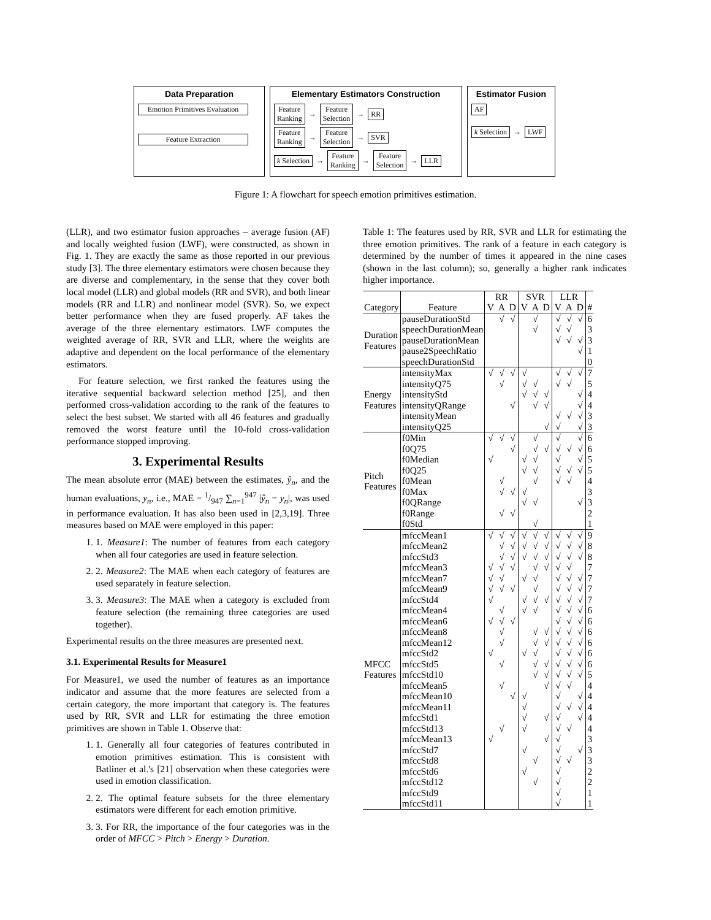Data Preparation
Emotion Primitives Evaluation
Feature Extraction
Elementary Estimators Construction
Feature
Ranking → Feature
Selection → RR
Feature
Ranking → Feature
Selection → SVR
k Selection → Feature
Ranking → Feature
Selection → LLR
Estimator Fusion
AF
k Selection → LWF
Figure 1: A flowchart for speech emotion primitives estimation.
(LLR), and two estimator fusion approaches – average fusion (AF) and locally weighted fusion (LWF), were constructed, as shown in Fig. 1. They are exactly the same as those reported in our previous study [3]. The three elementary estimators were chosen because they are diverse and complementary, in the sense that they cover both local model (LLR) and global models (RR and SVR), and both linear models (RR and LLR) and nonlinear model (SVR). So, we expect better performance when they are fused properly. AF takes the average of the three elementary estimators. LWF computes the weighted average of RR, SVR and LLR, where the weights are adaptive and dependent on the local performance of the elementary estimators.
For feature selection, we first ranked the features using the iterative sequential backward selection method [25], and then performed cross-validation according to the rank of the features to select the best subset. We started with all 46 features and gradually removed the worst feature until the 10-fold cross-validation performance stopped improving.
3. Experimental Results
The mean absolute error (MAE) between the estimates, ŷ<sub>n</sub>, and the human evaluations, y<sub>n</sub>, i.e., MAE = 1/947 ∑<sub>n=1</sub><sup>947</sup> |ŷ<sub>n</sub> − y<sub>n</sub>|, was used in performance evaluation. It has also been used in [2,3,19]. Three measures based on MAE were employed in this paper:
1. 1. Measure1: The number of features from each category when all four categories are used in feature selection.
2. 2. Measure2: The MAE when each category of features are used separately in feature selection.
3. 3. Measure3: The MAE when a category is excluded from feature selection (the remaining three categories are used together).
Experimental results on the three measures are presented next.
3.1. Experimental Results for Measure1
For Measure1, we used the number of features as an importance indicator and assume that the more features are selected from a certain category, the more important that category is. The features used by RR, SVR and LLR for estimating the three emotion primitives are shown in Table 1. Observe that:
1. 1. Generally all four categories of features contributed in emotion primitives estimation. This is consistent with Batliner et al.'s [21] observation when these categories were used in emotion classification.
2. 2. The optimal feature subsets for the three elementary estimators were different for each emotion primitive.
3. 3. For RR, the importance of the four categories was in the order of MFCC > Pitch > Energy > Duration.
Table 1: The features used by RR, SVR and LLR for estimating the three emotion primitives. The rank of a feature in each category is determined by the number of times it appeared in the nine cases (shown in the last column); so, generally a higher rank indicates higher importance.
| | | RR | | | SVR | | | LLR | | | |
| --- | --- | --- | --- | --- | --- | --- | --- | --- | --- | --- | --- |
| Category | Feature | V | A | D | V | A | D | V | A | D | # |
| Duration Features | pauseDurationStd | | √ | √ | | √ | | √ | √ | √ | 6 |
| | speechDurationMean | | | | | √ | | √ | √ | | 3 |
| | pauseDurationMean | | | | | | | √ | √ | √ | 3 |
| | pause2SpeechRatio | | | | | | | | | √ | 1 |
| | speechDurationStd | | | | | | | | | | 0 |
| Energy Features | intensityMax | √ | √ | √ | √ | | | √ | √ | √ | 7 |
| | intensityQ75 | | √ | | √ | √ | | √ | √ | | 5 |
| | intensityStd | | | | √ | √ | √ | | | √ | 4 |
| | intensityQRange | | | √ | | √ | √ | | | √ | 4 |
| | intensityMean | | | | | | | √ | √ | √ | 3 |
| | intensityQ25 | | | | | | √ | √ | | √ | 3 |
| Pitch Features | f0Min | √ | √ | √ | | √ | | √ | | √ | 6 |
| | f0Q75 | | | √ | | √ | √ | √ | √ | √ | 6 |
| | f0Median | √ | | | √ | √ | | √ | | √ | 5 |
| | f0Q25 | | | | √ | √ | | √ | √ | √ | 5 |
| | f0Mean | | √ | | | √ | | √ | √ | | 4 |
| | f0Max | | √ | √ | √ | | | | | | 3 |
| | f0QRange | | | | √ | √ | | | | √ | 3 |
| | f0Range | | √ | √ | | | | | | | 2 |
| | f0Std | | | | | √ | | | | | 1 |
| MFCC Features | mfccMean1 | √ | √ | √ | √ | √ | √ | √ | √ | √ | 9 |
| | mfccMean2 | | √ | √ | √ | √ | √ | √ | √ | √ | 8 |
| | mfccStd3 | | √ | √ | √ | √ | √ | √ | √ | √ | 8 |
| | mfccMean3 | √ | √ | √ | | √ | √ | √ | √ | | 7 |
| | mfccMean7 | √ | √ | | √ | √ | | √ | √ | √ | 7 |
| | mfccMean9 | √ | √ | √ | | √ | | √ | √ | √ | 7 |
| | mfccStd4 | √ | | | √ | √ | √ | √ | √ | √ | 7 |
| | mfccMean4 | | √ | | √ | √ | | √ | √ | √ | 6 |
| | mfccMean6 | √ | √ | √ | | | | √ | √ | √ | 6 |
| | mfccMean8 | | √ | | | √ | √ | √ | √ | √ | 6 |
| | mfccMean12 | | √ | | | √ | √ | √ | √ | √ | 6 |
| | mfccStd2 | √ | | | √ | √ | | √ | √ | √ | 6 |
| | mfccStd5 | | √ | | | √ | √ | √ | √ | √ | 6 |
| | mfccStd10 | | | | | √ | √ | √ | √ | √ | 5 |
| | mfccMean5 | | √ | | | | √ | √ | √ | | 4 |
| | mfccMean10 | | | √ | √ | | | √ | | √ | 4 |
| | mfccMean11 | | | | √ | | | √ | √ | √ | 4 |
| | mfccStd1 | | | | √ | | √ | √ | | √ | 4 |
| | mfccStd13 | | √ | | √ | | | √ | √ | | 4 |
| | mfccMean13 | √ | | | | | √ | √ | | | 3 |
| | mfccStd7 | | | | √ | | | √ | | √ | 3 |
| | mfccStd8 | | | | | √ | | √ | √ | | 3 |
| | mfccStd6 | | | | √ | | | √ | | | 2 |
| | mfccStd12 | | | | | √ | | √ | | | 2 |
| | mfccStd9 | | | | | | | √ | | | 1 |
| | mfccStd11 | | | | | | | √ | | | 1 |